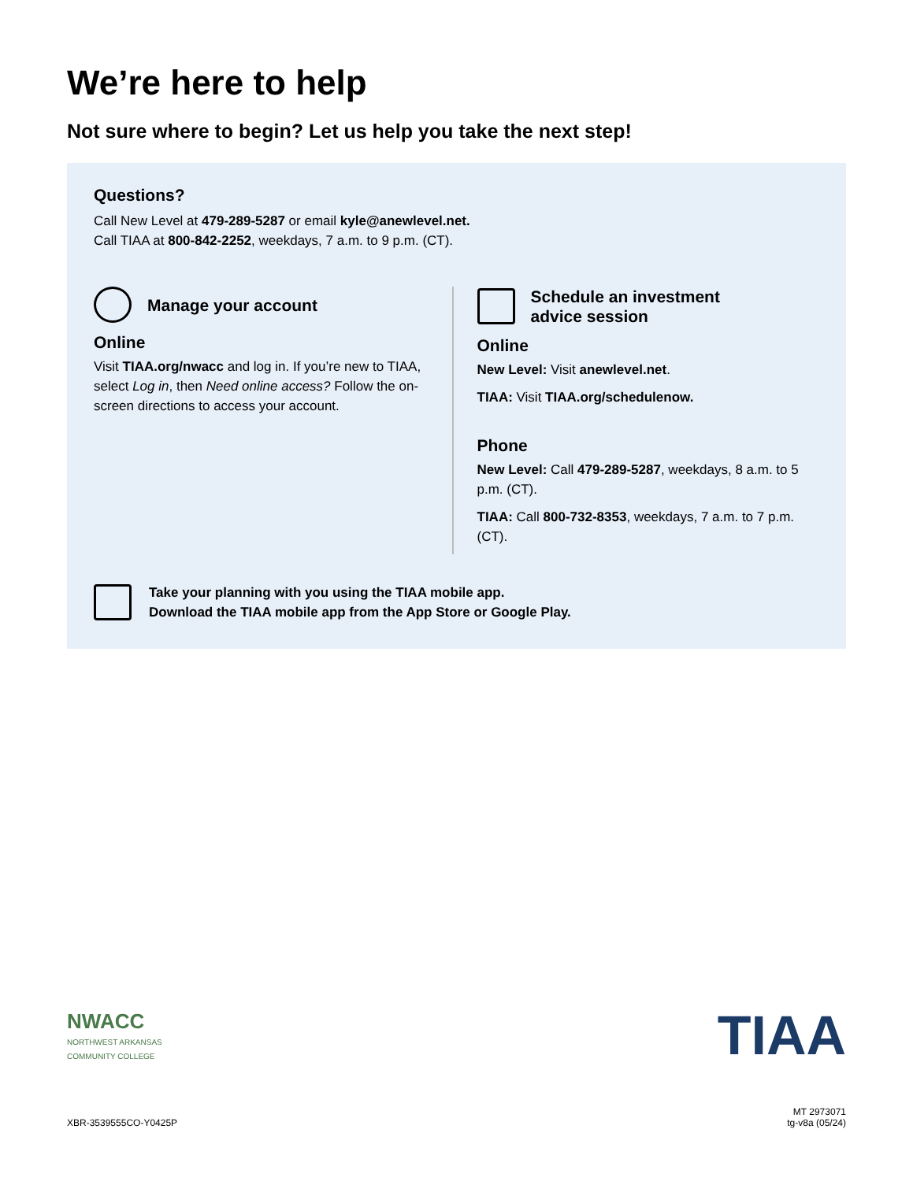We’re here to help
Not sure where to begin? Let us help you take the next step!
Questions?
Call New Level at 479-289-5287 or email kyle@anewlevel.net.
Call TIAA at 800-842-2252, weekdays, 7 a.m. to 9 p.m. (CT).
Manage your account
Online
Visit TIAA.org/nwacc and log in. If you’re new to TIAA, select Log in, then Need online access? Follow the on-screen directions to access your account.
Schedule an investment
advice session
Online
New Level: Visit anewlevel.net.
TIAA: Visit TIAA.org/schedulenow.
Phone
New Level: Call 479-289-5287, weekdays, 8 a.m. to 5 p.m. (CT).
TIAA: Call 800-732-8353, weekdays, 7 a.m. to 7 p.m. (CT).
Take your planning with you using the TIAA mobile app.
Download the TIAA mobile app from the App Store or Google Play.
NWACC
NORTHWEST ARKANSAS
COMMUNITY COLLEGE
TIAA
XBR-3539555CO-Y0425P
MT 2973071
tg-v8a (05/24)